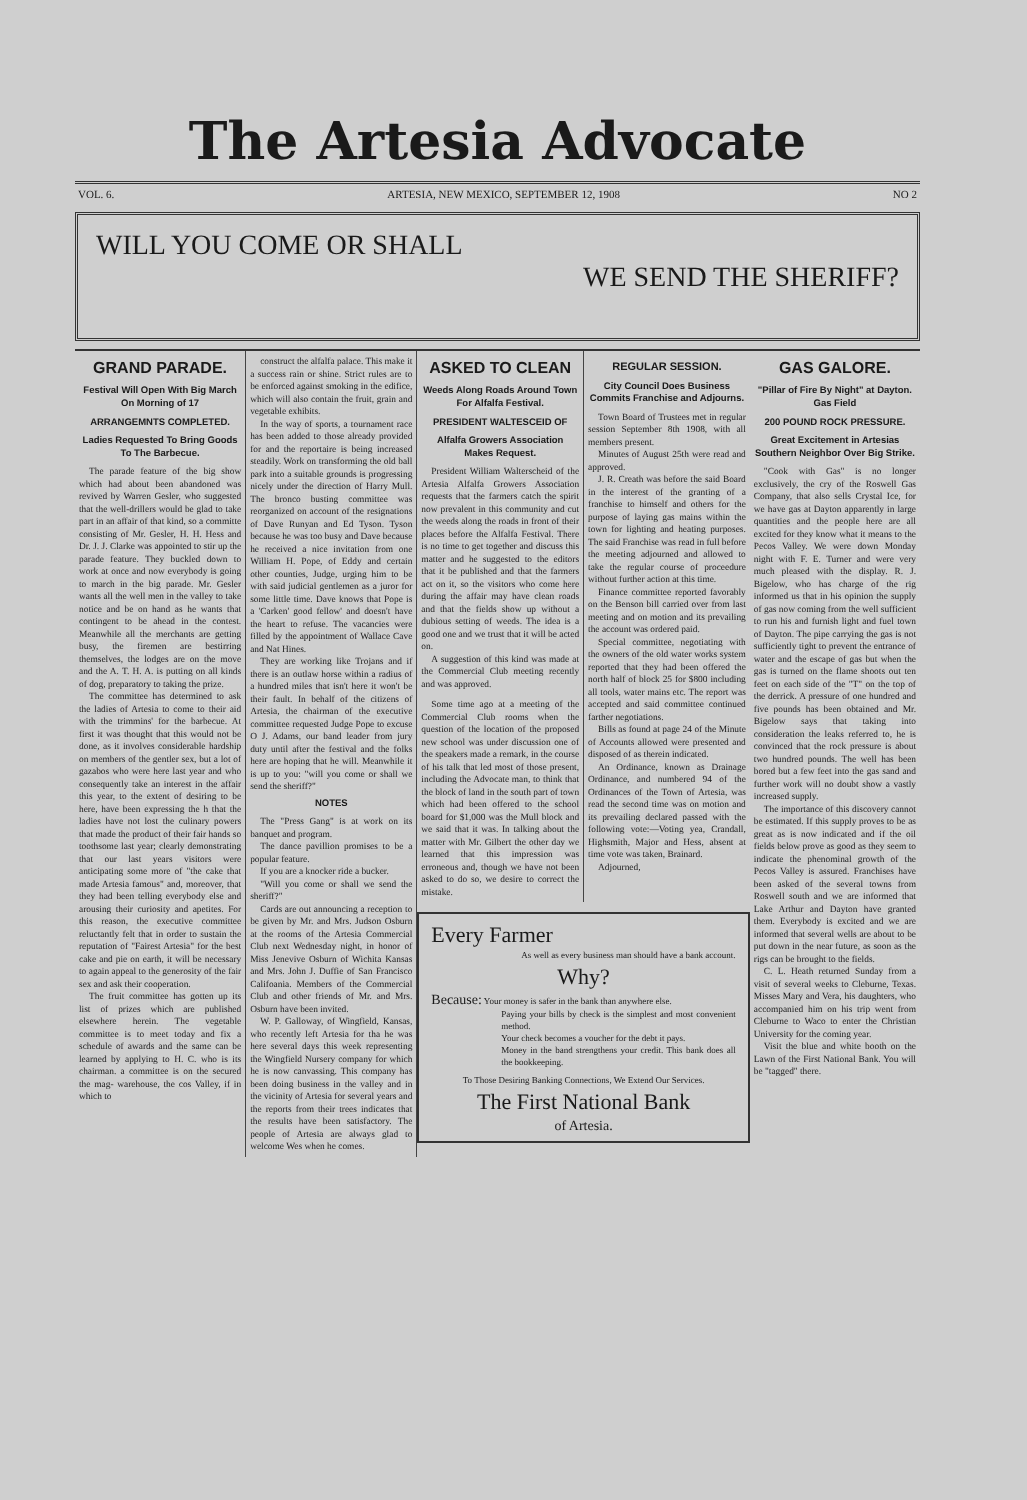The Artesia Advocate
VOL. 6. ARTESIA, NEW MEXICO, SEPTEMBER 12, 1908 NO 2
WILL YOU COME OR SHALL
WE SEND THE SHERIFF?
GRAND PARADE.
Festival Will Open With Big March On Morning of 17
ARRANGEMNTS COMPLETED.
Ladies Requested To Bring Goods To The Barbecue.
The parade feature of the big show which had about been abandoned was revived by Warren Gesler, who suggested that the well-drillers would be glad to take part in an affair of that kind, so a committe consisting of Mr. Gesler, H. H. Hess and Dr. J. J. Clarke was appointed to stir up the parade feature. They buckled down to work at once and now everybody is going to march in the big parade. Mr. Gesler wants all the well men in the valley to take notice and be on hand as he wants that contingent to be ahead in the contest. Meanwhile all the merchants are getting busy, the firemen are bestirring themselves, the lodges are on the move and the A. T. H. A. is putting on all kinds of dog, preparatory to taking the prize.
The committee has determined to ask the ladies of Artesia to come to their aid with the trimmins' for the barbecue. At first it was thought that this would not be done, as it involves considerable hardship on members of the gentler sex, but a lot of gazabos who were here last year and who consequently take an interest in the affair this year, to the extent of desiring to be here, have been expressing the h that the ladies have not lost the culinary powers that made the product of their fair hands so toothsome last year; clearly demonstrating that our last years visitors were anticipating some more of "the cake that made Artesia famous" and, moreover, that they had been telling everybody else and arousing their curiosity and apetites. For this reason, the executive committee reluctantly felt that in order to sustain the reputation of "Fairest Artesia" for the best cake and pie on earth, it will be necessary to again appeal to the generosity of the fair sex and ask their cooperation.
The fruit committee has gotten up its list of prizes which are published elsewhere herein. The vegetable committee is to meet today and fix a schedule of awards and the same can be learned by applying to H. C. who is its chairman. a committee is on the secured the mag- warehouse, the cos Valley, if in which to
construct the alfalfa palace. This make it a success rain or shine. Strict rules are to be enforced against smoking in the edifice, which will also contain the fruit, grain and vegetable exhibits.
In the way of sports, a tournament race has been added to those already provided for and the reportaire is being increased steadily. Work on transforming the old ball park into a suitable grounds is progressing nicely under the direction of Harry Mull. The bronco busting committee was reorganized on account of the resignations of Dave Runyan and Ed Tyson. Tyson because he was too busy and Dave because he received a nice invitation from one William H. Pope, of Eddy and certain other counties, Judge, urging him to be with said judicial gentlemen as a juror for some little time. Dave knows that Pope is a 'Carken' good fellow' and doesn't have the heart to refuse. The vacancies were filled by the appointment of Wallace Cave and Nat Hines.
They are working like Trojans and if there is an outlaw horse within a radius of a hundred miles that isn't here it won't be their fault. In behalf of the citizens of Artesia, the chairman of the executive committee requested Judge Pope to excuse O J. Adams, our band leader from jury duty until after the festival and the folks here are hoping that he will. Meanwhile it is up to you: "will you come or shall we send the sheriff?"
NOTES
The "Press Gang" is at work on its banquet and program.
The dance pavillion promises to be a popular feature.
If you are a knocker ride a bucker.
"Will you come or shall we send the sheriff?"
Cards are out announcing a reception to be given by Mr. and Mrs. Judson Osburn at the rooms of the Artesia Commercial Club next Wednesday night, in honor of Miss Jenevive Osburn of Wichita Kansas and Mrs. John J. Duffie of San Francisco Califoania. Members of the Commercial Club and other friends of Mr. and Mrs. Osburn have been invited.
W. P. Galloway, of Wingfield, Kansas, who recently left Artesia for tha he was here several days this week representing the Wingfield Nursery company for which he is now canvassing. This company has been doing business in the valley and in the vicinity of Artesia for several years and the reports from their trees indicates that the results have been satisfactory. The people of Artesia are always glad to welcome Wes when he comes.
ASKED TO CLEAN
Weeds Along Roads Around Town For Alfalfa Festival.
PRESIDENT WALTESCEID OF
Alfalfa Growers Association Makes Request.
President William Walterscheid of the Artesia Alfalfa Growers Association requests that the farmers catch the spirit now prevalent in this community and cut the weeds along the roads in front of their places before the Alfalfa Festival. There is no time to get together and discuss this matter and he suggested to the editors that it be published and that the farmers act on it, so the visitors who come here during the affair may have clean roads and that the fields show up without a dubious setting of weeds. The idea is a good one and we trust that it will be acted on.
A suggestion of this kind was made at the Commercial Club meeting recently and was approved.
Some time ago at a meeting of the Commercial Club rooms when the question of the location of the proposed new school was under discussion one of the speakers made a remark, in the course of his talk that led most of those present, including the Advocate man, to think that the block of land in the south part of town which had been offered to the school board for $1,000 was the Mull block and we said that it was. In talking about the matter with Mr. Gilbert the other day we learned that this impression was erroneous and, though we have not been asked to do so, we desire to correct the mistake.
REGULAR SESSION.
City Council Does Business Commits Franchise and Adjourns.
Town Board of Trustees met in regular session September 8th 1908, with all members present.
Minutes of August 25th were read and approved.
J. R. Creath was before the said Board in the interest of the granting of a franchise to himself and others for the purpose of laying gas mains within the town for lighting and heating purposes. The said Franchise was read in full before the meeting adjourned and allowed to take the regular course of proceedure without further action at this time.
Finance committee reported favorably on the Benson bill carried over from last meeting and on motion and its prevailing the account was ordered paid.
Special committee, negotiating with the owners of the old water works system reported that they had been offered the north half of block 25 for $800 including all tools, water mains etc. The report was accepted and said committee continued farther negotiations.
Bills as found at page 24 of the Minute of Accounts allowed were presented and disposed of as therein indicated.
An Ordinance, known as Drainage Ordinance, and numbered 94 of the Ordinances of the Town of Artesia, was read the second time was on motion and its prevailing declared passed with the following vote:—Voting yea, Crandall, Highsmith, Major and Hess, absent at time vote was taken, Brainard.
Adjourned,
Every Farmer
As well as every business man should have a bank account.
Why?
Because: Your money is safer in the bank than anywhere else.
Paying your bills by check is the simplest and most convenient method.
Your check becomes a voucher for the debt it pays.
Money in the band strengthens your credit. This bank does all the bookkeeping.
To Those Desiring Banking Connections, We Extend Our Services.
The First National Bank
of Artesia.
GAS GALORE.
"Pillar of Fire By Night" at Dayton. Gas Field
200 POUND ROCK PRESSURE.
Great Excitement in Artesias Southern Neighbor Over Big Strike.
"Cook with Gas" is no longer exclusively, the cry of the Roswell Gas Company, that also sells Crystal Ice, for we have gas at Dayton apparently in large quantities and the people here are all excited for they know what it means to the Pecos Valley. We were down Monday night with F. E. Turner and were very much pleased with the display. R. J. Bigelow, who has charge of the rig informed us that in his opinion the supply of gas now coming from the well sufficient to run his and furnish light and fuel town of Dayton. The pipe carrying the gas is not sufficiently tight to prevent the entrance of water and the escape of gas but when the gas is turned on the flame shoots out ten feet on each side of the "T" on the top of the derrick. A pressure of one hundred and five pounds has been obtained and Mr. Bigelow says that taking into consideration the leaks referred to, he is convinced that the rock pressure is about two hundred pounds. The well has been bored but a few feet into the gas sand and further work will no doubt show a vastly increased supply.
The importance of this discovery cannot be estimated. If this supply proves to be as great as is now indicated and if the oil fields below prove as good as they seem to indicate the phenominal growth of the Pecos Valley is assured. Franchises have been asked of the several towns from Roswell south and we are informed that Lake Arthur and Dayton have granted them. Everybody is excited and we are informed that several wells are about to be put down in the near future, as soon as the rigs can be brought to the fields.
C. L. Heath returned Sunday from a visit of several weeks to Cleburne, Texas. Misses Mary and Vera, his daughters, who accompanied him on his trip went from Cleburne to Waco to enter the Christian University for the coming year.
Visit the blue and white booth on the Lawn of the First National Bank. You will be "tagged" there.